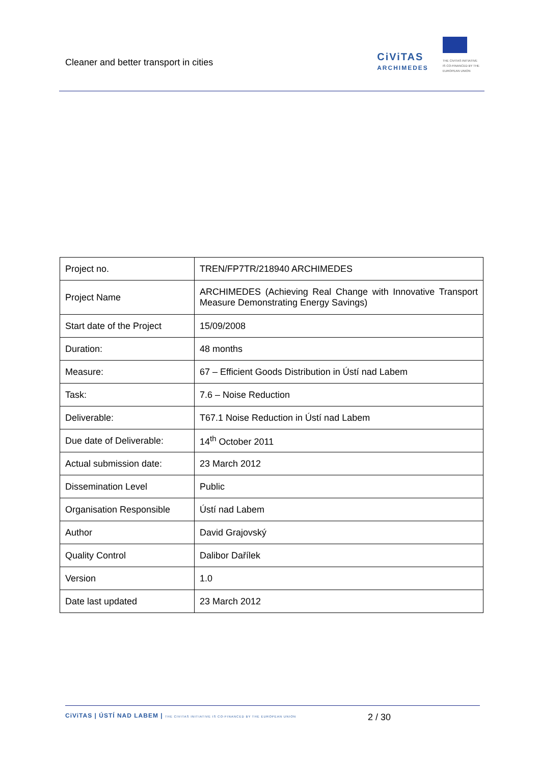Cleaner and better transport in cities
CiViTAS
ARCHIMEDES
THE CIVITAS INITIATIVE
IS CO-FINANCED BY THE
EUROPEAN UNION
| Project no. | TREN/FP7TR/218940 ARCHIMEDES |
| Project Name | ARCHIMEDES (Achieving Real Change with Innovative Transport Measure Demonstrating Energy Savings) |
| Start date of the Project | 15/09/2008 |
| Duration: | 48 months |
| Measure: | 67 – Efficient Goods Distribution in Ústí nad Labem |
| Task: | 7.6 – Noise Reduction |
| Deliverable: | T67.1 Noise Reduction in Ústí nad Labem |
| Due date of Deliverable: | 14<sup>th</sup> October 2011 |
| Actual submission date: | 23 March 2012 |
| Dissemination Level | Public |
| Organisation Responsible | Ústí nad Labem |
| Author | David Grajovský |
| Quality Control | Dalibor Dařílek |
| Version | 1.0 |
| Date last updated | 23 March 2012 |
CiViTAS | ÚSTÍ NAD LABEM | THE CIVITAS INITIATIVE IS CO-FINANCED BY THE EUROPEAN UNION
2 / 30